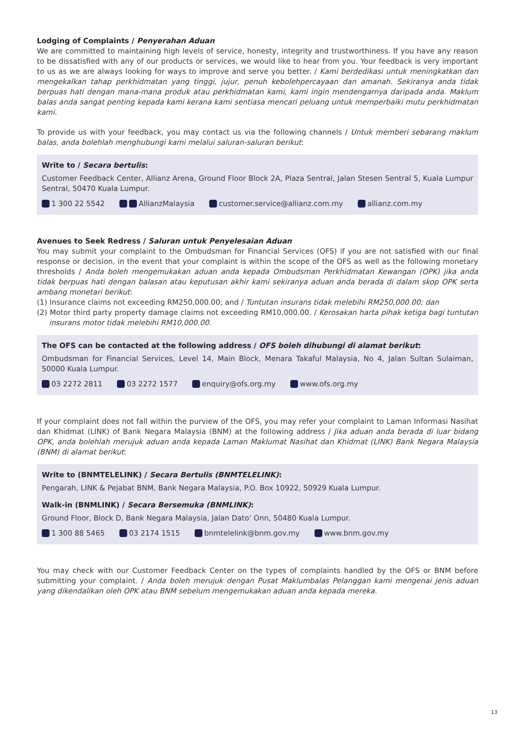Lodging of Complaints / Penyerahan Aduan
We are committed to maintaining high levels of service, honesty, integrity and trustworthiness. If you have any reason to be dissatisfied with any of our products or services, we would like to hear from you. Your feedback is very important to us as we are always looking for ways to improve and serve you better. / Kami berdedikasi untuk meningkatkan dan mengekalkan tahap perkhidmatan yang tinggi, jujur, penuh kebolehpercayaan dan amanah. Sekiranya anda tidak berpuas hati dengan mana-mana produk atau perkhidmatan kami, kami ingin mendengarnya daripada anda. Maklum balas anda sangat penting kepada kami kerana kami sentiasa mencari peluang untuk memperbaiki mutu perkhidmatan kami.
To provide us with your feedback, you may contact us via the following channels / Untuk memberi sebarang maklum balas, anda bolehlah menghubungi kami melalui saluran-saluran berikut:
Write to / Secara bertulis:
Customer Feedback Center, Allianz Arena, Ground Floor Block 2A, Plaza Sentral, Jalan Stesen Sentral 5, Kuala Lumpur Sentral, 50470 Kuala Lumpur.
1 300 22 5542 AllianzMalaysia customer.service@allianz.com.my allianz.com.my
Avenues to Seek Redress / Saluran untuk Penyelesaian Aduan
You may submit your complaint to the Ombudsman for Financial Services (OFS) if you are not satisfied with our final response or decision, in the event that your complaint is within the scope of the OFS as well as the following monetary thresholds / Anda boleh mengemukakan aduan anda kepada Ombudsman Perkhidmatan Kewangan (OPK) jika anda tidak berpuas hati dengan balasan atau keputusan akhir kami sekiranya aduan anda berada di dalam skop OPK serta ambang monetari berikut:
(1) Insurance claims not exceeding RM250,000.00; and / Tuntutan insurans tidak melebihi RM250,000.00; dan
(2) Motor third party property damage claims not exceeding RM10,000.00. / Kerosakan harta pihak ketiga bagi tuntutan insurans motor tidak melebihi RM10,000.00.
The OFS can be contacted at the following address / OFS boleh dihubungi di alamat berikut:
Ombudsman for Financial Services, Level 14, Main Block, Menara Takaful Malaysia, No 4, Jalan Sultan Sulaiman, 50000 Kuala Lumpur.
03 2272 2811 03 2272 1577 enquiry@ofs.org.my www.ofs.org.my
If your complaint does not fall within the purview of the OFS, you may refer your complaint to Laman Informasi Nasihat dan Khidmat (LINK) of Bank Negara Malaysia (BNM) at the following address / Jika aduan anda berada di luar bidang OPK, anda bolehlah merujuk aduan anda kepada Laman Maklumat Nasihat dan Khidmat (LINK) Bank Negara Malaysia (BNM) di alamat berikut:
Write to (BNMTELELINK) / Secara Bertulis (BNMTELELINK):
Pengarah, LINK & Pejabat BNM, Bank Negara Malaysia, P.O. Box 10922, 50929 Kuala Lumpur.
Walk-in (BNMLINK) / Secara Bersemuka (BNMLINK):
Ground Floor, Block D, Bank Negara Malaysia, Jalan Dato’ Onn, 50480 Kuala Lumpur.
1 300 88 5465 03 2174 1515 bnmtelelink@bnm.gov.my www.bnm.gov.my
You may check with our Customer Feedback Center on the types of complaints handled by the OFS or BNM before submitting your complaint. / Anda boleh merujuk dengan Pusat Maklumbalas Pelanggan kami mengenai jenis aduan yang dikendalikan oleh OPK atau BNM sebelum mengemukakan aduan anda kepada mereka.
13